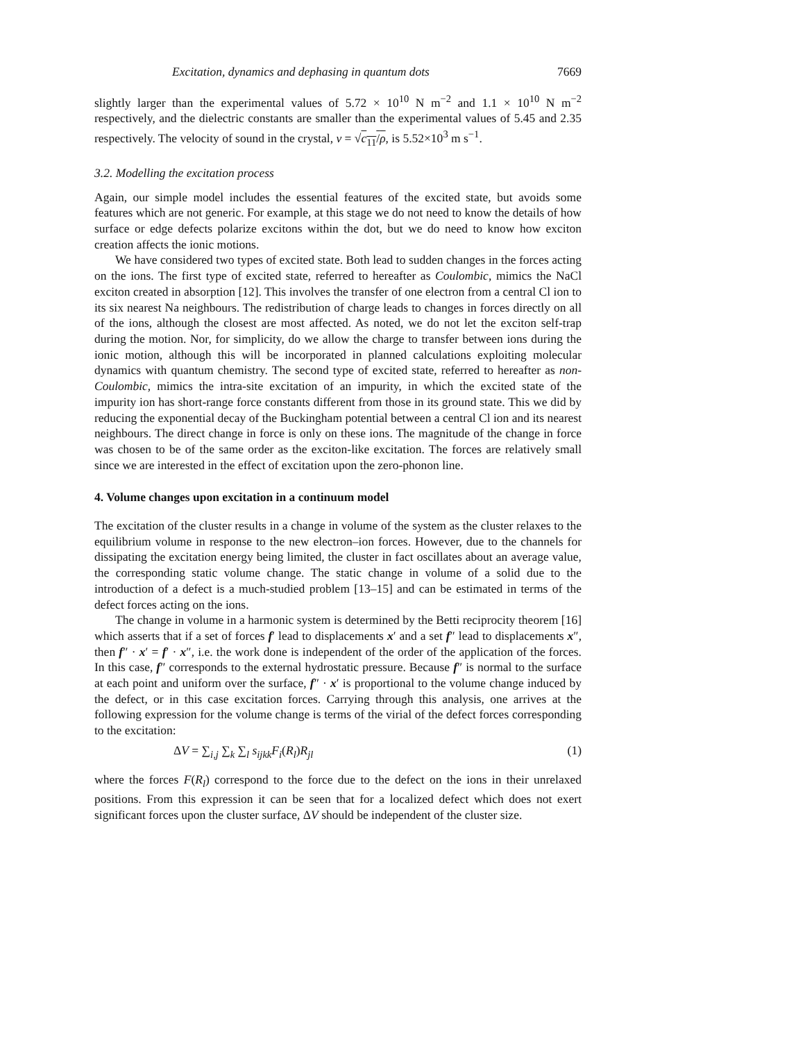Excitation, dynamics and dephasing in quantum dots 7669
slightly larger than the experimental values of 5.72 × 10<sup>10</sup> N m<sup>−2</sup> and 1.1 × 10<sup>10</sup> N m<sup>−2</sup> respectively, and the dielectric constants are smaller than the experimental values of 5.45 and 2.35 respectively. The velocity of sound in the crystal, v = √c<sub>11</sub>/ρ, is 5.52×10<sup>3</sup> m s<sup>−1</sup>.
3.2. Modelling the excitation process
Again, our simple model includes the essential features of the excited state, but avoids some features which are not generic. For example, at this stage we do not need to know the details of how surface or edge defects polarize excitons within the dot, but we do need to know how exciton creation affects the ionic motions.
We have considered two types of excited state. Both lead to sudden changes in the forces acting on the ions. The first type of excited state, referred to hereafter as Coulombic, mimics the NaCl exciton created in absorption [12]. This involves the transfer of one electron from a central Cl ion to its six nearest Na neighbours. The redistribution of charge leads to changes in forces directly on all of the ions, although the closest are most affected. As noted, we do not let the exciton self-trap during the motion. Nor, for simplicity, do we allow the charge to transfer between ions during the ionic motion, although this will be incorporated in planned calculations exploiting molecular dynamics with quantum chemistry. The second type of excited state, referred to hereafter as non-Coulombic, mimics the intra-site excitation of an impurity, in which the excited state of the impurity ion has short-range force constants different from those in its ground state. This we did by reducing the exponential decay of the Buckingham potential between a central Cl ion and its nearest neighbours. The direct change in force is only on these ions. The magnitude of the change in force was chosen to be of the same order as the exciton-like excitation. The forces are relatively small since we are interested in the effect of excitation upon the zero-phonon line.
4. Volume changes upon excitation in a continuum model
The excitation of the cluster results in a change in volume of the system as the cluster relaxes to the equilibrium volume in response to the new electron–ion forces. However, due to the channels for dissipating the excitation energy being limited, the cluster in fact oscillates about an average value, the corresponding static volume change. The static change in volume of a solid due to the introduction of a defect is a much-studied problem [13–15] and can be estimated in terms of the defect forces acting on the ions.
The change in volume in a harmonic system is determined by the Betti reciprocity theorem [16] which asserts that if a set of forces f′ lead to displacements x′ and a set f″ lead to displacements x″, then f″ · x′ = f′ · x″, i.e. the work done is independent of the order of the application of the forces. In this case, f″ corresponds to the external hydrostatic pressure. Because f″ is normal to the surface at each point and uniform over the surface, f″ · x′ is proportional to the volume change induced by the defect, or in this case excitation forces. Carrying through this analysis, one arrives at the following expression for the volume change is terms of the virial of the defect forces corresponding to the excitation:
ΔV = ∑<sub>i,j</sub> ∑<sub>k</sub> ∑<sub>l</sub> s<sub>ijkk</sub> F<sub>i</sub>(R<sub>l</sub>)R<sub>jl</sub> (1)
where the forces F(R<sub>l</sub>) correspond to the force due to the defect on the ions in their unrelaxed positions. From this expression it can be seen that for a localized defect which does not exert significant forces upon the cluster surface, ΔV should be independent of the cluster size.